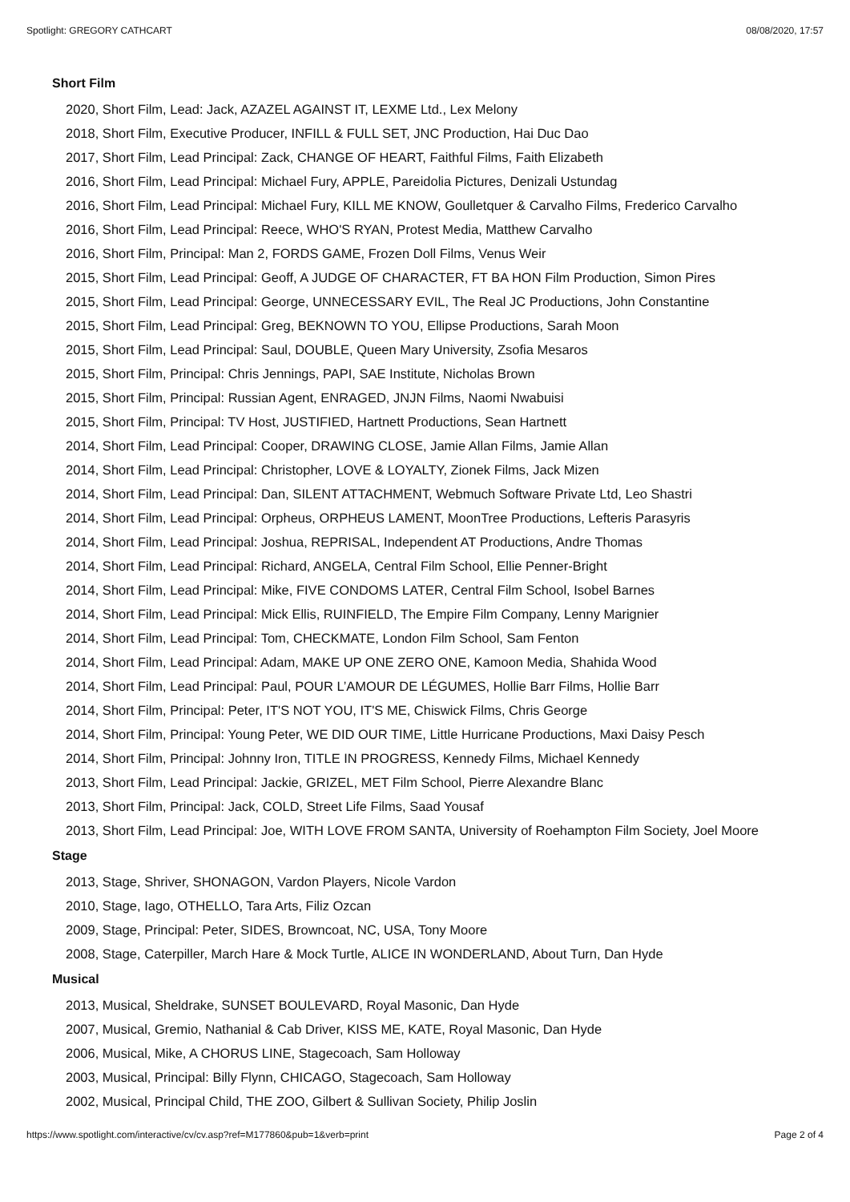Spotlight: GREGORY CATHCART 08/08/2020, 17:57
Short Film
2020, Short Film, Lead: Jack, AZAZEL AGAINST IT, LEXME Ltd., Lex Melony
2018, Short Film, Executive Producer, INFILL & FULL SET, JNC Production, Hai Duc Dao
2017, Short Film, Lead Principal: Zack, CHANGE OF HEART, Faithful Films, Faith Elizabeth
2016, Short Film, Lead Principal: Michael Fury, APPLE, Pareidolia Pictures, Denizali Ustundag
2016, Short Film, Lead Principal: Michael Fury, KILL ME KNOW, Goulletquer & Carvalho Films, Frederico Carvalho
2016, Short Film, Lead Principal: Reece, WHO'S RYAN, Protest Media, Matthew Carvalho
2016, Short Film, Principal: Man 2, FORDS GAME, Frozen Doll Films, Venus Weir
2015, Short Film, Lead Principal: Geoff, A JUDGE OF CHARACTER, FT BA HON Film Production, Simon Pires
2015, Short Film, Lead Principal: George, UNNECESSARY EVIL, The Real JC Productions, John Constantine
2015, Short Film, Lead Principal: Greg, BEKNOWN TO YOU, Ellipse Productions, Sarah Moon
2015, Short Film, Lead Principal: Saul, DOUBLE, Queen Mary University, Zsofia Mesaros
2015, Short Film, Principal: Chris Jennings, PAPI, SAE Institute, Nicholas Brown
2015, Short Film, Principal: Russian Agent, ENRAGED, JNJN Films, Naomi Nwabuisi
2015, Short Film, Principal: TV Host, JUSTIFIED, Hartnett Productions, Sean Hartnett
2014, Short Film, Lead Principal: Cooper, DRAWING CLOSE, Jamie Allan Films, Jamie Allan
2014, Short Film, Lead Principal: Christopher, LOVE & LOYALTY, Zionek Films, Jack Mizen
2014, Short Film, Lead Principal: Dan, SILENT ATTACHMENT, Webmuch Software Private Ltd, Leo Shastri
2014, Short Film, Lead Principal: Orpheus, ORPHEUS LAMENT, MoonTree Productions, Lefteris Parasyris
2014, Short Film, Lead Principal: Joshua, REPRISAL, Independent AT Productions, Andre Thomas
2014, Short Film, Lead Principal: Richard, ANGELA, Central Film School, Ellie Penner-Bright
2014, Short Film, Lead Principal: Mike, FIVE CONDOMS LATER, Central Film School, Isobel Barnes
2014, Short Film, Lead Principal: Mick Ellis, RUINFIELD, The Empire Film Company, Lenny Marignier
2014, Short Film, Lead Principal: Tom, CHECKMATE, London Film School, Sam Fenton
2014, Short Film, Lead Principal: Adam, MAKE UP ONE ZERO ONE, Kamoon Media, Shahida Wood
2014, Short Film, Lead Principal: Paul, POUR L’AMOUR DE LÉGUMES, Hollie Barr Films, Hollie Barr
2014, Short Film, Principal: Peter, IT'S NOT YOU, IT'S ME, Chiswick Films, Chris George
2014, Short Film, Principal: Young Peter, WE DID OUR TIME, Little Hurricane Productions, Maxi Daisy Pesch
2014, Short Film, Principal: Johnny Iron, TITLE IN PROGRESS, Kennedy Films, Michael Kennedy
2013, Short Film, Lead Principal: Jackie, GRIZEL, MET Film School, Pierre Alexandre Blanc
2013, Short Film, Principal: Jack, COLD, Street Life Films, Saad Yousaf
2013, Short Film, Lead Principal: Joe, WITH LOVE FROM SANTA, University of Roehampton Film Society, Joel Moore
Stage
2013, Stage, Shriver, SHONAGON, Vardon Players, Nicole Vardon
2010, Stage, Iago, OTHELLO, Tara Arts, Filiz Ozcan
2009, Stage, Principal: Peter, SIDES, Browncoat, NC, USA, Tony Moore
2008, Stage, Caterpiller, March Hare & Mock Turtle, ALICE IN WONDERLAND, About Turn, Dan Hyde
Musical
2013, Musical, Sheldrake, SUNSET BOULEVARD, Royal Masonic, Dan Hyde
2007, Musical, Gremio, Nathanial & Cab Driver, KISS ME, KATE, Royal Masonic, Dan Hyde
2006, Musical, Mike, A CHORUS LINE, Stagecoach, Sam Holloway
2003, Musical, Principal: Billy Flynn, CHICAGO, Stagecoach, Sam Holloway
2002, Musical, Principal Child, THE ZOO, Gilbert & Sullivan Society, Philip Joslin
https://www.spotlight.com/interactive/cv/cv.asp?ref=M177860&pub=1&verb=print Page 2 of 4